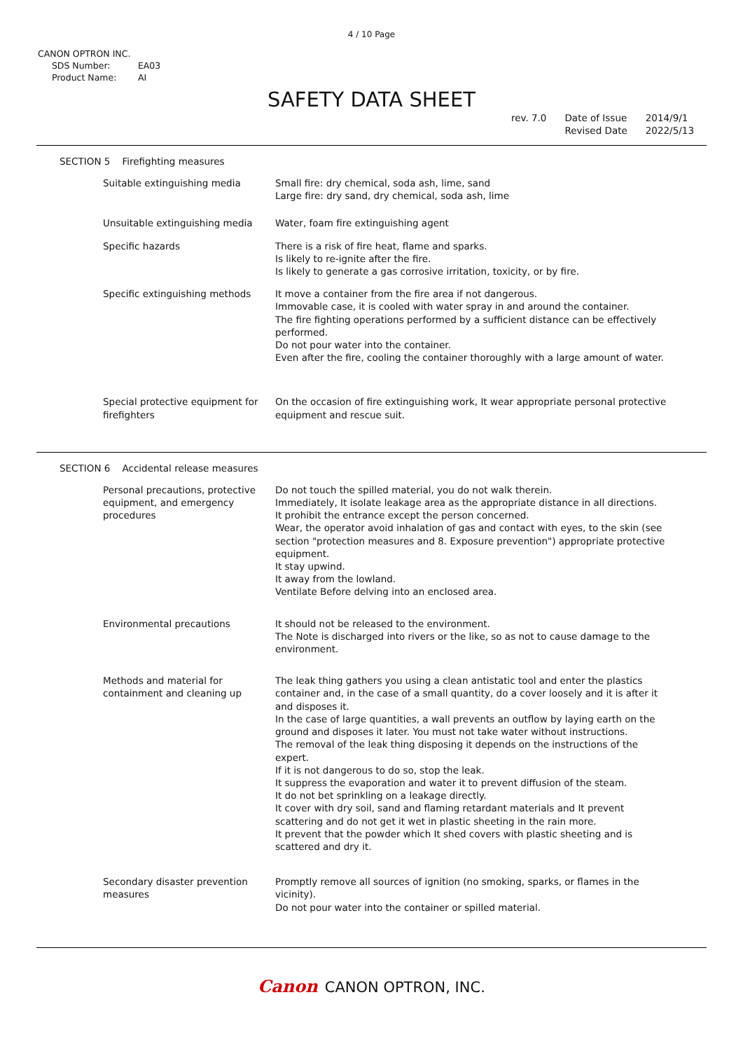4 / 10 Page
CANON OPTRON INC.
SDS Number: EA03
Product Name: AI
SAFETY DATA SHEET
rev. 7.0 Date of Issue
Revised Date
2014/9/1
2022/5/13
SECTION 5 Firefighting measures
Suitable extinguishing media Small fire: dry chemical, soda ash, lime, sand
Large fire: dry sand, dry chemical, soda ash, lime
Unsuitable extinguishing media Water, foam fire extinguishing agent
Specific hazards There is a risk of fire heat, flame and sparks.
Is likely to re-ignite after the fire.
Is likely to generate a gas corrosive irritation, toxicity, or by fire.
Specific extinguishing methods It move a container from the fire area if not dangerous.
Immovable case, it is cooled with water spray in and around the container.
The fire fighting operations performed by a sufficient distance can be effectively performed.
Do not pour water into the container.
Even after the fire, cooling the container thoroughly with a large amount of water.
Special protective equipment for firefighters
On the occasion of fire extinguishing work, It wear appropriate personal protective equipment and rescue suit.
SECTION 6 Accidental release measures
Personal precautions, protective equipment, and emergency procedures
Do not touch the spilled material, you do not walk therein.
Immediately, It isolate leakage area as the appropriate distance in all directions.
It prohibit the entrance except the person concerned.
Wear, the operator avoid inhalation of gas and contact with eyes, to the skin (see section "protection measures and 8. Exposure prevention") appropriate protective equipment.
It stay upwind.
It away from the lowland.
Ventilate Before delving into an enclosed area.
Environmental precautions It should not be released to the environment.
The Note is discharged into rivers or the like, so as not to cause damage to the environment.
Methods and material for containment and cleaning up
The leak thing gathers you using a clean antistatic tool and enter the plastics container and, in the case of a small quantity, do a cover loosely and it is after it and disposes it.
In the case of large quantities, a wall prevents an outflow by laying earth on the ground and disposes it later. You must not take water without instructions.
The removal of the leak thing disposing it depends on the instructions of the expert.
If it is not dangerous to do so, stop the leak.
It suppress the evaporation and water it to prevent diffusion of the steam.
It do not bet sprinkling on a leakage directly.
It cover with dry soil, sand and flaming retardant materials and It prevent scattering and do not get it wet in plastic sheeting in the rain more.
It prevent that the powder which It shed covers with plastic sheeting and is scattered and dry it.
Secondary disaster prevention measures
Promptly remove all sources of ignition (no smoking, sparks, or flames in the vicinity).
Do not pour water into the container or spilled material.
Canon CANON OPTRON, INC.